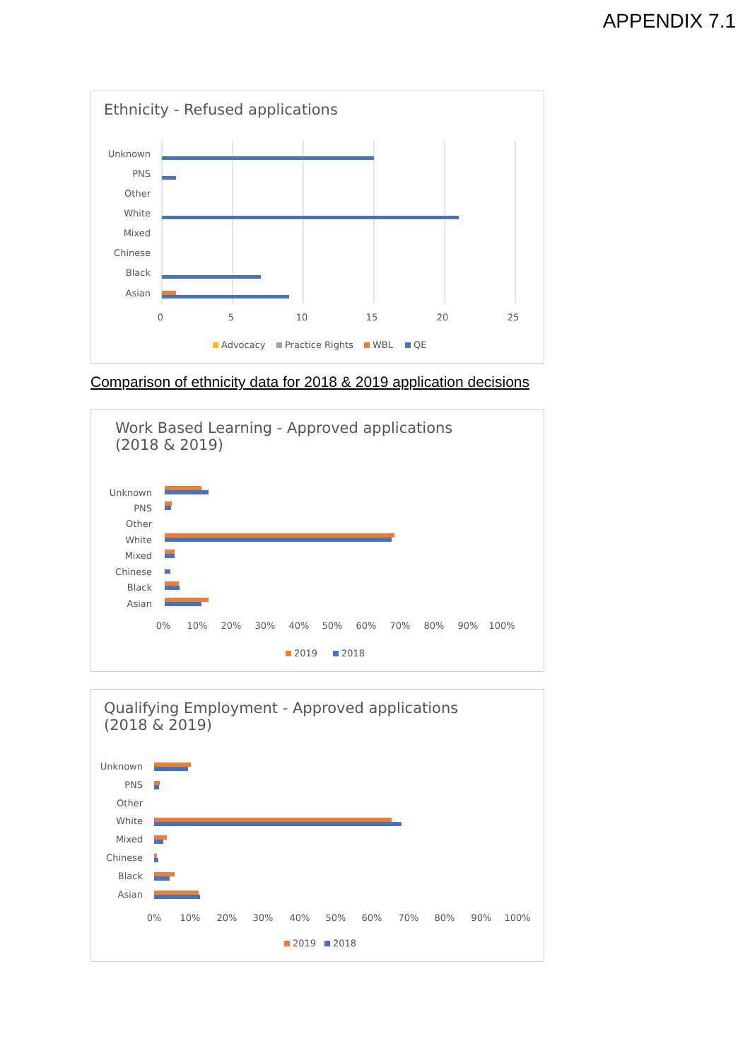APPENDIX 7.1
Ethnicity - Refused applications
Unknown
PNS
Other
White
Mixed
Chinese
Black
Asian
0
5
10
15
20
25
Advocacy
Practice Rights
WBL
QE
Comparison of ethnicity data for 2018 & 2019 application decisions
Work Based Learning - Approved applications
(2018 & 2019)
Unknown
PNS
Other
White
Mixed
Chinese
Black
Asian
0%
10%
20%
30%
40%
50%
60%
70%
80%
90%
100%
2019
2018
Qualifying Employment - Approved applications
(2018 & 2019)
Unknown
PNS
Other
White
Mixed
Chinese
Black
Asian
0%
10%
20%
30%
40%
50%
60%
70%
80%
90%
100%
2019
2018